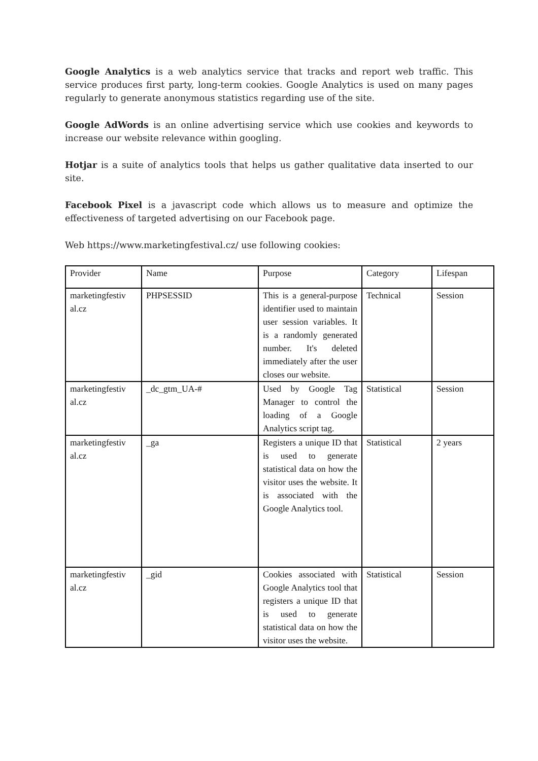Google Analytics is a web analytics service that tracks and report web traffic. This service produces first party, long-term cookies. Google Analytics is used on many pages regularly to generate anonymous statistics regarding use of the site.
Google AdWords is an online advertising service which use cookies and keywords to increase our website relevance within googling.
Hotjar is a suite of analytics tools that helps us gather qualitative data inserted to our site.
Facebook Pixel is a javascript code which allows us to measure and optimize the effectiveness of targeted advertising on our Facebook page.
Web https://www.marketingfestival.cz/ use following cookies:
| Provider | Name | Purpose | Category | Lifespan |
| marketingfestiv al.cz | PHPSESSID | This is a general-purpose identifier used to maintain user session variables. It is a randomly generated number. It's deleted immediately after the user closes our website. | Technical | Session |
| marketingfestiv al.cz | _dc_gtm_UA-# | Used by Google Tag Manager to control the loading of a Google Analytics script tag. | Statistical | Session |
| marketingfestiv al.cz | _ga | Registers a unique ID that is used to generate statistical data on how the visitor uses the website. It is associated with the Google Analytics tool. | Statistical | 2 years |
| marketingfestiv al.cz | _gid | Cookies associated with Google Analytics tool that registers a unique ID that is used to generate statistical data on how the visitor uses the website. | Statistical | Session |